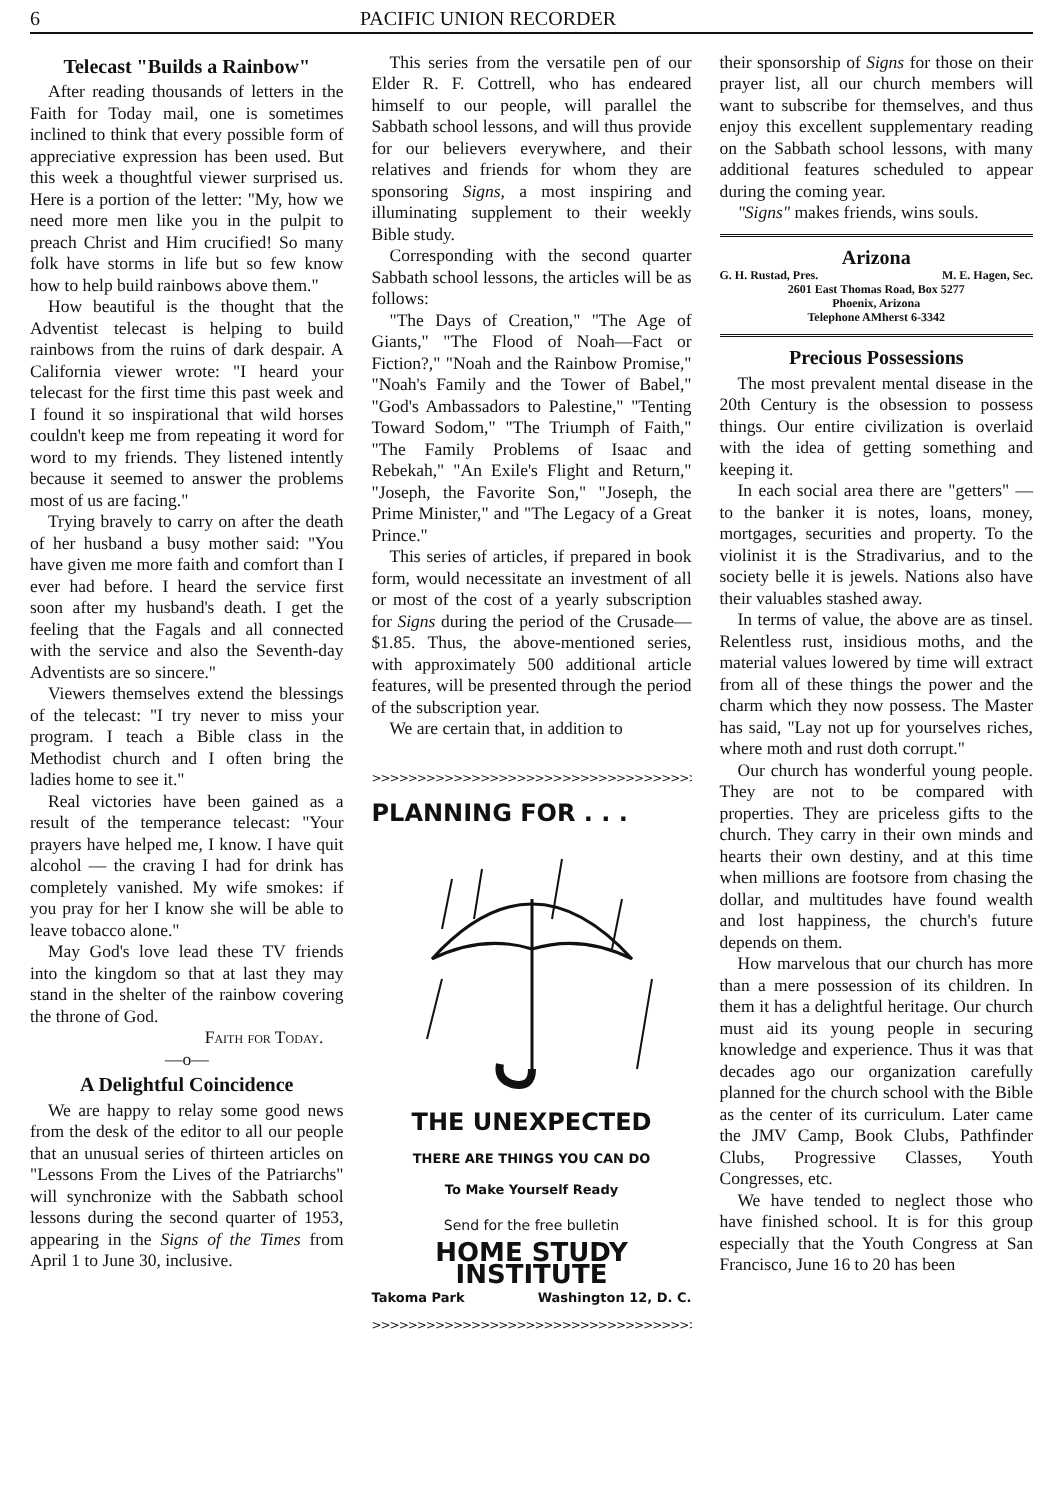6 PACIFIC UNION RECORDER
Telecast "Builds a Rainbow"
After reading thousands of letters in the Faith for Today mail, one is sometimes inclined to think that every possible form of appreciative expression has been used. But this week a thoughtful viewer surprised us. Here is a portion of the letter: "My, how we need more men like you in the pulpit to preach Christ and Him crucified! So many folk have storms in life but so few know how to help build rainbows above them."
How beautiful is the thought that the Adventist telecast is helping to build rainbows from the ruins of dark despair. A California viewer wrote: "I heard your telecast for the first time this past week and I found it so inspirational that wild horses couldn't keep me from repeating it word for word to my friends. They listened intently because it seemed to answer the problems most of us are facing."
Trying bravely to carry on after the death of her husband a busy mother said: "You have given me more faith and comfort than I ever had before. I heard the service first soon after my husband's death. I get the feeling that the Fagals and all connected with the service and also the Seventh-day Adventists are so sincere."
Viewers themselves extend the blessings of the telecast: "I try never to miss your program. I teach a Bible class in the Methodist church and I often bring the ladies home to see it."
Real victories have been gained as a result of the temperance telecast: "Your prayers have helped me, I know. I have quit alcohol — the craving I had for drink has completely vanished. My wife smokes: if you pray for her I know she will be able to leave tobacco alone."
May God's love lead these TV friends into the kingdom so that at last they may stand in the shelter of the rainbow covering the throne of God.
Faith for Today.
—o—
A Delightful Coincidence
We are happy to relay some good news from the desk of the editor to all our people that an unusual series of thirteen articles on "Lessons From the Lives of the Patriarchs" will synchronize with the Sabbath school lessons during the second quarter of 1953, appearing in the Signs of the Times from April 1 to June 30, inclusive.
This series from the versatile pen of our Elder R. F. Cottrell, who has endeared himself to our people, will parallel the Sabbath school lessons, and will thus provide for our believers everywhere, and their relatives and friends for whom they are sponsoring Signs, a most inspiring and illuminating supplement to their weekly Bible study.
Corresponding with the second quarter Sabbath school lessons, the articles will be as follows:
"The Days of Creation," "The Age of Giants," "The Flood of Noah—Fact or Fiction?," "Noah and the Rainbow Promise," "Noah's Family and the Tower of Babel," "God's Ambassadors to Palestine," "Tenting Toward Sodom," "The Triumph of Faith," "The Family Problems of Isaac and Rebekah," "An Exile's Flight and Return," "Joseph, the Favorite Son," "Joseph, the Prime Minister," and "The Legacy of a Great Prince."
This series of articles, if prepared in book form, would necessitate an investment of all or most of the cost of a yearly subscription for Signs during the period of the Crusade—$1.85. Thus, the above-mentioned series, with approximately 500 additional article features, will be presented through the period of the subscription year.
We are certain that, in addition to
>>>>>>>>>>>>>>>>>>>>>>>>>>>>>>>>>>>>>>>>>>
PLANNING FOR . . .
THE UNEXPECTED
THERE ARE THINGS YOU CAN DO
To Make Yourself Ready
Send for the free bulletin
HOME STUDY INSTITUTE
Takoma Park Washington 12, D. C.
>>>>>>>>>>>>>>>>>>>>>>>>>>>>>>>>>>>>>>>>>
their sponsorship of Signs for those on their prayer list, all our church members will want to subscribe for themselves, and thus enjoy this excellent supplementary reading on the Sabbath school lessons, with many additional features scheduled to appear during the coming year.
"Signs" makes friends, wins souls.
Arizona
G. H. Rustad, Pres. M. E. Hagen, Sec.
2601 East Thomas Road, Box 5277
Phoenix, Arizona
Telephone AMherst 6-3342
Precious Possessions
The most prevalent mental disease in the 20th Century is the obsession to possess things. Our entire civilization is overlaid with the idea of getting something and keeping it.
In each social area there are "getters" —to the banker it is notes, loans, money, mortgages, securities and property. To the violinist it is the Stradivarius, and to the society belle it is jewels. Nations also have their valuables stashed away.
In terms of value, the above are as tinsel. Relentless rust, insidious moths, and the material values lowered by time will extract from all of these things the power and the charm which they now possess. The Master has said, "Lay not up for yourselves riches, where moth and rust doth corrupt."
Our church has wonderful young people. They are not to be compared with properties. They are priceless gifts to the church. They carry in their own minds and hearts their own destiny, and at this time when millions are footsore from chasing the dollar, and multitudes have found wealth and lost happiness, the church's future depends on them.
How marvelous that our church has more than a mere possession of its children. In them it has a delightful heritage. Our church must aid its young people in securing knowledge and experience. Thus it was that decades ago our organization carefully planned for the church school with the Bible as the center of its curriculum. Later came the JMV Camp, Book Clubs, Pathfinder Clubs, Progressive Classes, Youth Congresses, etc.
We have tended to neglect those who have finished school. It is for this group especially that the Youth Congress at San Francisco, June 16 to 20 has been